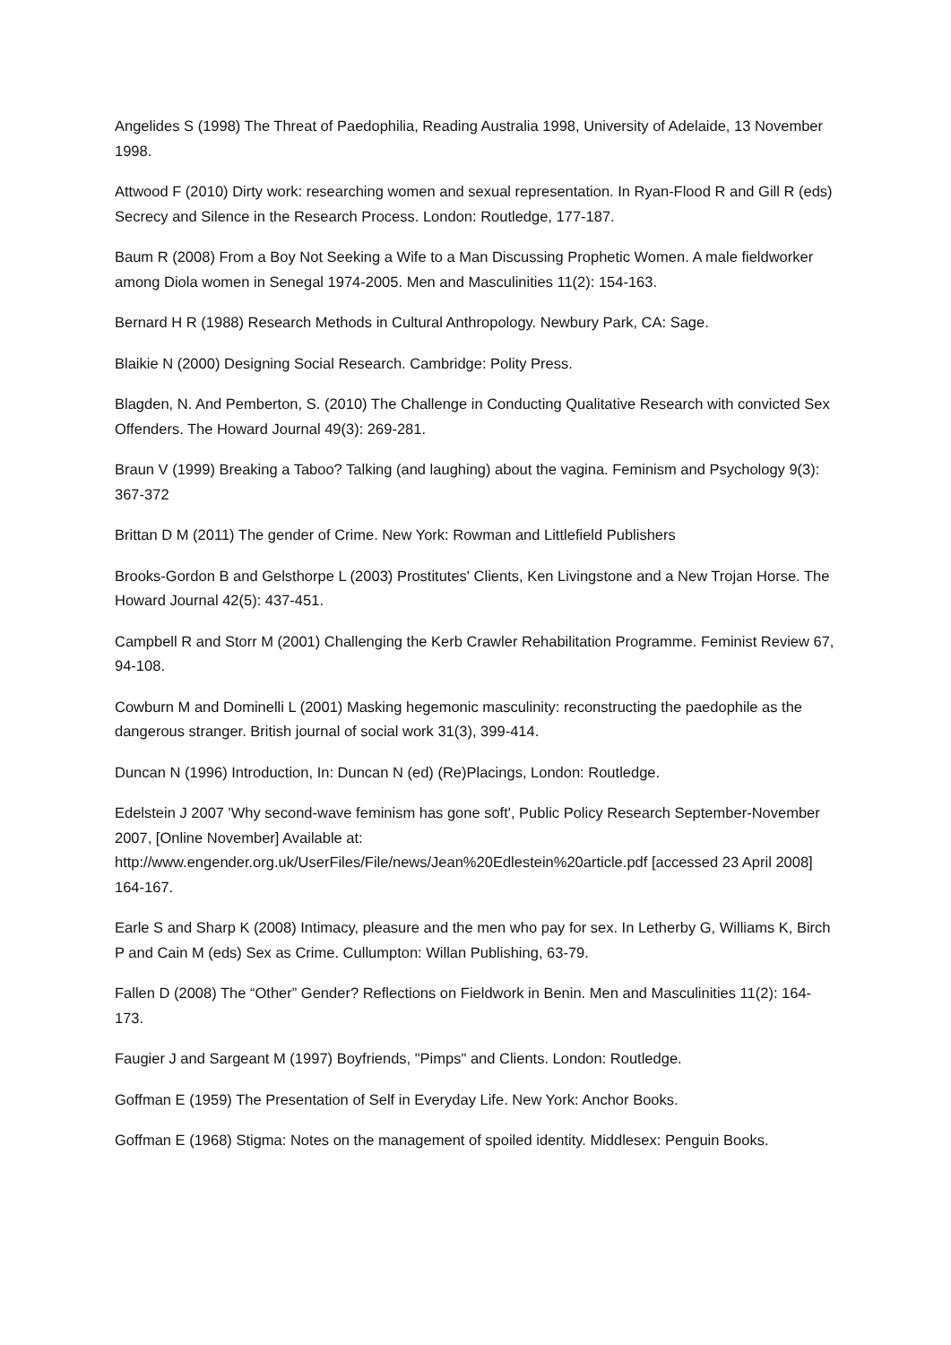Angelides S (1998) The Threat of Paedophilia, Reading Australia 1998, University of Adelaide, 13 November 1998.
Attwood F (2010) Dirty work: researching women and sexual representation. In Ryan-Flood R and Gill R (eds) Secrecy and Silence in the Research Process. London: Routledge, 177-187.
Baum R (2008) From a Boy Not Seeking a Wife to a Man Discussing Prophetic Women. A male fieldworker among Diola women in Senegal 1974-2005. Men and Masculinities 11(2): 154-163.
Bernard H R (1988) Research Methods in Cultural Anthropology. Newbury Park, CA: Sage.
Blaikie N (2000) Designing Social Research. Cambridge: Polity Press.
Blagden, N. And Pemberton, S. (2010) The Challenge in Conducting Qualitative Research with convicted Sex Offenders. The Howard Journal 49(3): 269-281.
Braun V (1999) Breaking a Taboo? Talking (and laughing) about the vagina. Feminism and Psychology 9(3): 367-372
Brittan D M (2011) The gender of Crime. New York: Rowman and Littlefield Publishers
Brooks-Gordon B and Gelsthorpe L (2003) Prostitutes' Clients, Ken Livingstone and a New Trojan Horse. The Howard Journal 42(5): 437-451.
Campbell R and Storr M (2001) Challenging the Kerb Crawler Rehabilitation Programme. Feminist Review 67, 94-108.
Cowburn M and Dominelli L (2001) Masking hegemonic masculinity: reconstructing the paedophile as the dangerous stranger. British journal of social work 31(3), 399-414.
Duncan N (1996) Introduction, In: Duncan N (ed) (Re)Placings, London: Routledge.
Edelstein J 2007 'Why second-wave feminism has gone soft', Public Policy Research September-November 2007, [Online November] Available at: http://www.engender.org.uk/UserFiles/File/news/Jean%20Edlestein%20article.pdf [accessed 23 April 2008] 164-167.
Earle S and Sharp K (2008) Intimacy, pleasure and the men who pay for sex. In Letherby G, Williams K, Birch P and Cain M (eds) Sex as Crime. Cullumpton: Willan Publishing, 63-79.
Fallen D (2008) The “Other” Gender? Reflections on Fieldwork in Benin. Men and Masculinities 11(2): 164-173.
Faugier J and Sargeant M (1997) Boyfriends, "Pimps" and Clients. London: Routledge.
Goffman E (1959) The Presentation of Self in Everyday Life. New York: Anchor Books.
Goffman E (1968) Stigma: Notes on the management of spoiled identity. Middlesex: Penguin Books.